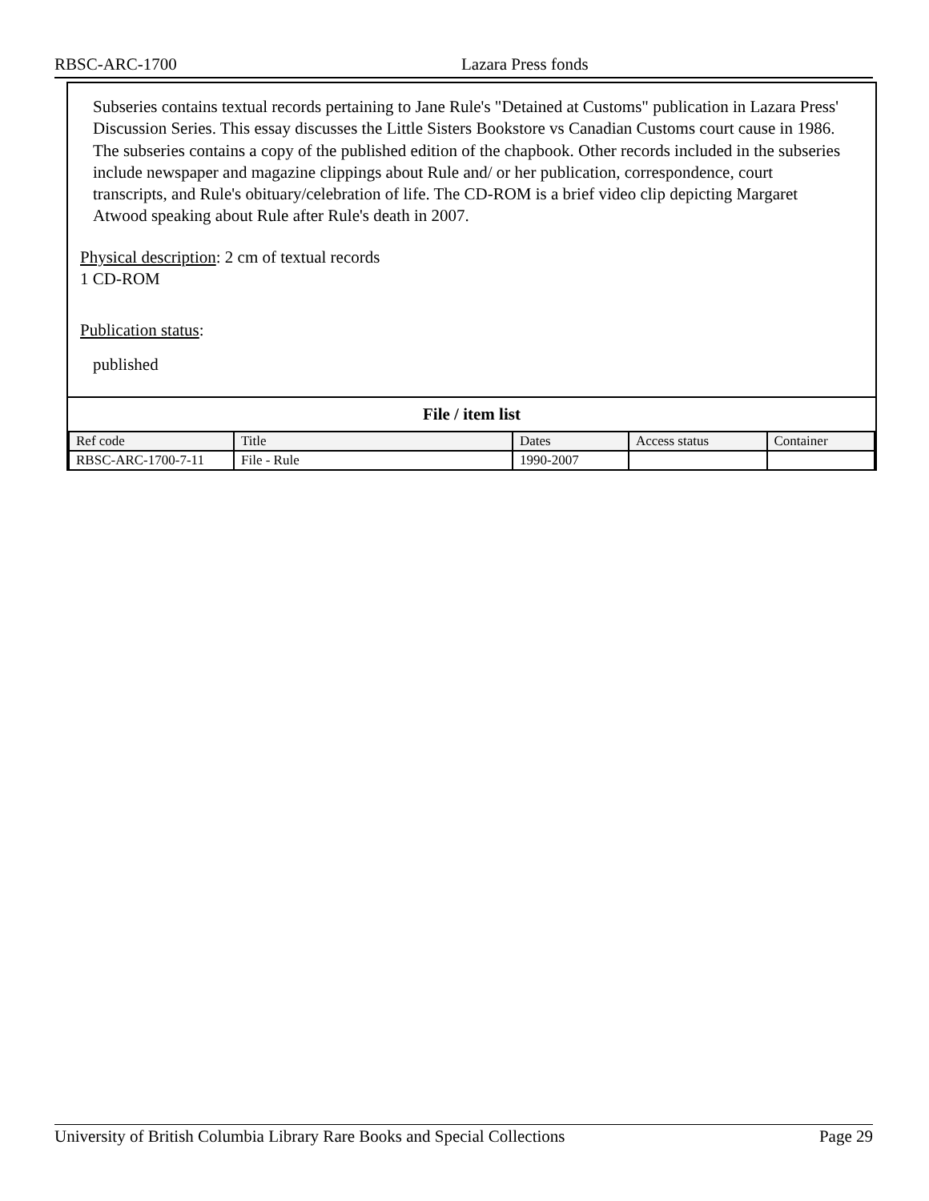RBSC-ARC-1700 Lazara Press fonds
Subseries contains textual records pertaining to Jane Rule's "Detained at Customs" publication in Lazara Press' Discussion Series. This essay discusses the Little Sisters Bookstore vs Canadian Customs court cause in 1986. The subseries contains a copy of the published edition of the chapbook. Other records included in the subseries include newspaper and magazine clippings about Rule and/ or her publication, correspondence, court transcripts, and Rule's obituary/celebration of life. The CD-ROM is a brief video clip depicting Margaret Atwood speaking about Rule after Rule's death in 2007.
Physical description: 2 cm of textual records
1 CD-ROM
Publication status:
published
File / item list
| Ref code | Title | Dates | Access status | Container |
| --- | --- | --- | --- | --- |
| RBSC-ARC-1700-7-11 | File - Rule | 1990-2007 | | |
University of British Columbia Library Rare Books and Special Collections Page 29